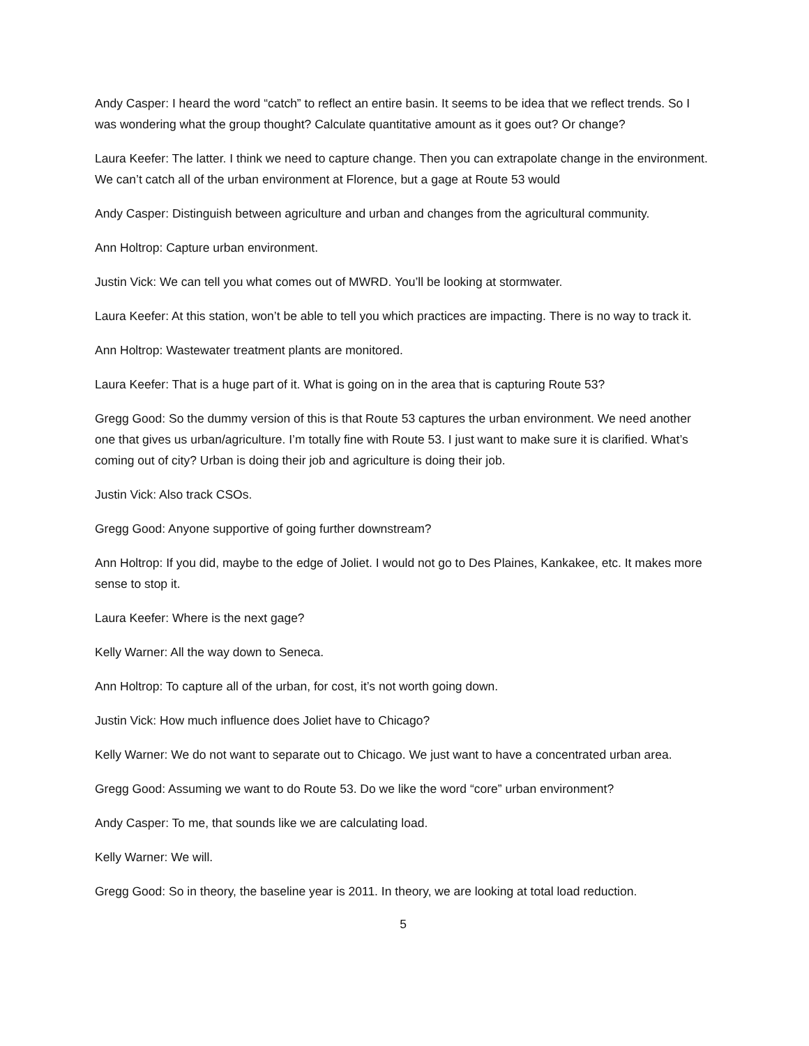Andy Casper: I heard the word “catch” to reflect an entire basin. It seems to be idea that we reflect trends. So I was wondering what the group thought? Calculate quantitative amount as it goes out? Or change?
Laura Keefer: The latter. I think we need to capture change. Then you can extrapolate change in the environment. We can’t catch all of the urban environment at Florence, but a gage at Route 53 would
Andy Casper: Distinguish between agriculture and urban and changes from the agricultural community.
Ann Holtrop: Capture urban environment.
Justin Vick: We can tell you what comes out of MWRD. You’ll be looking at stormwater.
Laura Keefer: At this station, won’t be able to tell you which practices are impacting. There is no way to track it.
Ann Holtrop: Wastewater treatment plants are monitored.
Laura Keefer: That is a huge part of it. What is going on in the area that is capturing Route 53?
Gregg Good: So the dummy version of this is that Route 53 captures the urban environment. We need another one that gives us urban/agriculture. I’m totally fine with Route 53. I just want to make sure it is clarified. What’s coming out of city? Urban is doing their job and agriculture is doing their job.
Justin Vick: Also track CSOs.
Gregg Good: Anyone supportive of going further downstream?
Ann Holtrop: If you did, maybe to the edge of Joliet. I would not go to Des Plaines, Kankakee, etc. It makes more sense to stop it.
Laura Keefer: Where is the next gage?
Kelly Warner: All the way down to Seneca.
Ann Holtrop: To capture all of the urban, for cost, it’s not worth going down.
Justin Vick: How much influence does Joliet have to Chicago?
Kelly Warner: We do not want to separate out to Chicago. We just want to have a concentrated urban area.
Gregg Good: Assuming we want to do Route 53. Do we like the word “core” urban environment?
Andy Casper: To me, that sounds like we are calculating load.
Kelly Warner: We will.
Gregg Good: So in theory, the baseline year is 2011. In theory, we are looking at total load reduction.
5